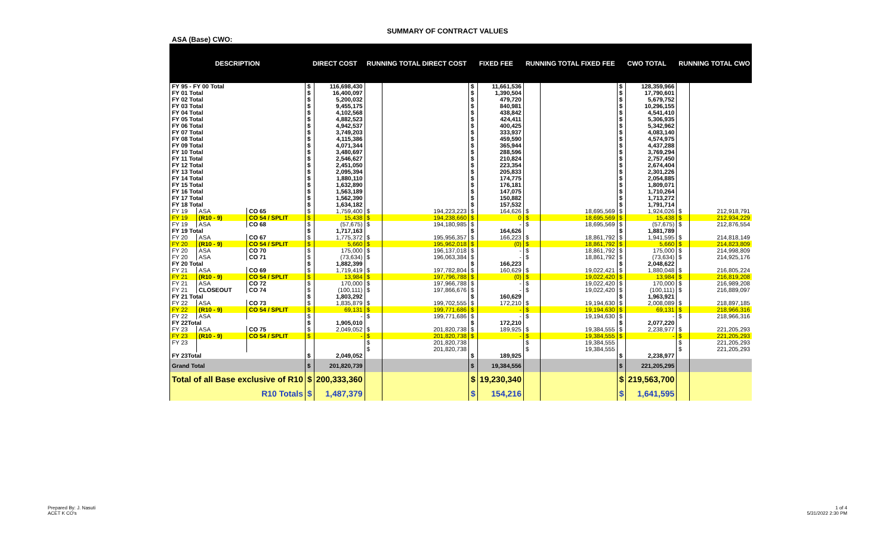SUMMARY OF CONTRACT VALUES
ASA (Base) CWO:
| DESCRIPTION | | | DIRECT COST | | RUNNING TOTAL DIRECT COST | | FIXED FEE | | RUNNING TOTAL FIXED FEE | | CWO TOTAL | | RUNNING TOTAL CWO | |
| --- | --- | --- | --- | --- | --- | --- | --- | --- | --- | --- | --- | --- | --- | --- |
| FY 95 - FY 00 Total | | | $ | 116,698,430 | | | $ | 11,661,536 | | | $ | 128,359,966 | | |
| FY 01 Total | | | $ | 16,400,097 | | | $ | 1,390,504 | | | $ | 17,790,601 | | |
| FY 02 Total | | | $ | 5,200,032 | | | $ | 479,720 | | | $ | 5,679,752 | | |
| FY 03 Total | | | $ | 9,455,175 | | | $ | 840,981 | | | $ | 10,296,155 | | |
| FY 04 Total | | | $ | 4,102,568 | | | $ | 438,842 | | | $ | 4,541,410 | | |
| FY 05 Total | | | $ | 4,882,523 | | | $ | 424,411 | | | $ | 5,306,935 | | |
| FY 06 Total | | | $ | 4,942,537 | | | $ | 400,425 | | | $ | 5,342,962 | | |
| FY 07 Total | | | $ | 3,749,203 | | | $ | 333,937 | | | $ | 4,083,140 | | |
| FY 08 Total | | | $ | 4,115,386 | | | $ | 459,590 | | | $ | 4,574,975 | | |
| FY 09 Total | | | $ | 4,071,344 | | | $ | 365,944 | | | $ | 4,437,288 | | |
| FY 10 Total | | | $ | 3,480,697 | | | $ | 288,596 | | | $ | 3,769,294 | | |
| FY 11 Total | | | $ | 2,546,627 | | | $ | 210,824 | | | $ | 2,757,450 | | |
| FY 12 Total | | | $ | 2,451,050 | | | $ | 223,354 | | | $ | 2,674,404 | | |
| FY 13 Total | | | $ | 2,095,394 | | | $ | 205,833 | | | $ | 2,301,226 | | |
| FY 14 Total | | | $ | 1,880,110 | | | $ | 174,775 | | | $ | 2,054,885 | | |
| FY 15 Total | | | $ | 1,632,890 | | | $ | 176,181 | | | $ | 1,809,071 | | |
| FY 16 Total | | | $ | 1,563,189 | | | $ | 147,075 | | | $ | 1,710,264 | | |
| FY 17 Total | | | $ | 1,562,390 | | | $ | 150,882 | | | $ | 1,713,272 | | |
| FY 18 Total | | | $ | 1,634,182 | | | $ | 157,532 | | | $ | 1,791,714 | | |
| FY 19 | ASA | CO 65 | $ | 1,759,400 | $ | 194,223,223 | $ | 164,626 | $ | 18,695,569 | $ | 1,924,026 | $ | 212,918,791 |
| FY 19 | (R10 - 9) | CO 54 / SPLIT | $ | 15,438 | $ | 194,238,660 | $ | 0 | $ | 18,695,569 | $ | 15,438 | $ | 212,934,229 |
| FY 19 | ASA | CO 68 | $ | (57,675) | $ | 194,180,985 | $ | - | $ | 18,695,569 | $ | (57,675) | $ | 212,876,554 |
| FY 19 Total | | | $ | 1,717,163 | | | $ | 164,626 | | | $ | 1,881,789 | | |
| FY 20 | ASA | CO 67 | $ | 1,775,372 | $ | 195,956,357 | $ | 166,223 | $ | 18,861,792 | $ | 1,941,595 | $ | 214,818,149 |
| FY 20 | (R10 - 9) | CO 54 / SPLIT | $ | 5,660 | $ | 195,962,018 | $ | (0) | $ | 18,861,792 | $ | 5,660 | $ | 214,823,809 |
| FY 20 | ASA | CO 70 | $ | 175,000 | $ | 196,137,018 | $ | - | $ | 18,861,792 | $ | 175,000 | $ | 214,998,809 |
| FY 20 | ASA | CO 71 | $ | (73,634) | $ | 196,063,384 | $ | - | $ | 18,861,792 | $ | (73,634) | $ | 214,925,176 |
| FY 20 Total | | | $ | 1,882,399 | | | $ | 166,223 | | | $ | 2,048,622 | | |
| FY 21 | ASA | CO 69 | $ | 1,719,419 | $ | 197,782,804 | $ | 160,629 | $ | 19,022,421 | $ | 1,880,048 | $ | 216,805,224 |
| FY 21 | (R10 - 9) | CO 54 / SPLIT | $ | 13,984 | $ | 197,796,788 | $ | (0) | $ | 19,022,420 | $ | 13,984 | $ | 216,819,208 |
| FY 21 | ASA | CO 72 | $ | 170,000 | $ | 197,966,788 | $ | - | $ | 19,022,420 | $ | 170,000 | $ | 216,989,208 |
| FY 21 | CLOSEOUT | CO 74 | $ | (100,111) | $ | 197,866,676 | $ | - | $ | 19,022,420 | $ | (100,111) | $ | 216,889,097 |
| FY 21 Total | | | $ | 1,803,292 | | | $ | 160,629 | | | $ | 1,963,921 | | |
| FY 22 | ASA | CO 73 | $ | 1,835,879 | $ | 199,702,555 | $ | 172,210 | $ | 19,194,630 | $ | 2,008,089 | $ | 218,897,185 |
| FY 22 | (R10 - 9) | CO 54 / SPLIT | $ | 69,131 | $ | 199,771,686 | $ | - | $ | 19,194,630 | $ | 69,131 | $ | 218,966,316 |
| FY 22 | ASA | | $ | - | $ | 199,771,686 | $ | - | $ | 19,194,630 | $ | - | $ | 218,966,316 |
| FY 22Total | | | $ | 1,905,010 | | | $ | 172,210 | | | $ | 2,077,220 | | |
| FY 23 | ASA | CO 75 | $ | 2,049,052 | $ | 201,820,738 | $ | 189,925 | $ | 19,384,555 | $ | 2,238,977 | $ | 221,205,293 |
| FY 23 | (R10 - 9) | CO 54 / SPLIT | $ | - | $ | 201,820,738 | $ | - | $ | 19,384,555 | $ | - | $ | 221,205,293 |
| FY 23 | | | | | $ | 201,820,738 | | | $ | 19,384,555 | | | $ | 221,205,293 |
| | | | | | $ | 201,820,738 | | | $ | 19,384,555 | | | $ | 221,205,293 |
| FY 23Total | | | $ | 2,049,052 | | | $ | 189,925 | | | $ | 2,238,977 | | |
| Grand Total | | | $ | 201,820,739 | | | $ | 19,384,556 | | | $ | 221,205,295 | | |
| Total of all Base exclusive of R10 | | | $ | 200,333,360 | | | $ | 19,230,340 | | | $ | 219,563,700 | | |
| R10 Totals | | | $ | 1,487,379 | | | $ | 154,216 | | | $ | 1,641,595 | | |
Prepared By: J. Nasuti
ACET K CO's
1 of 4
5/31/2022 2:30 PM